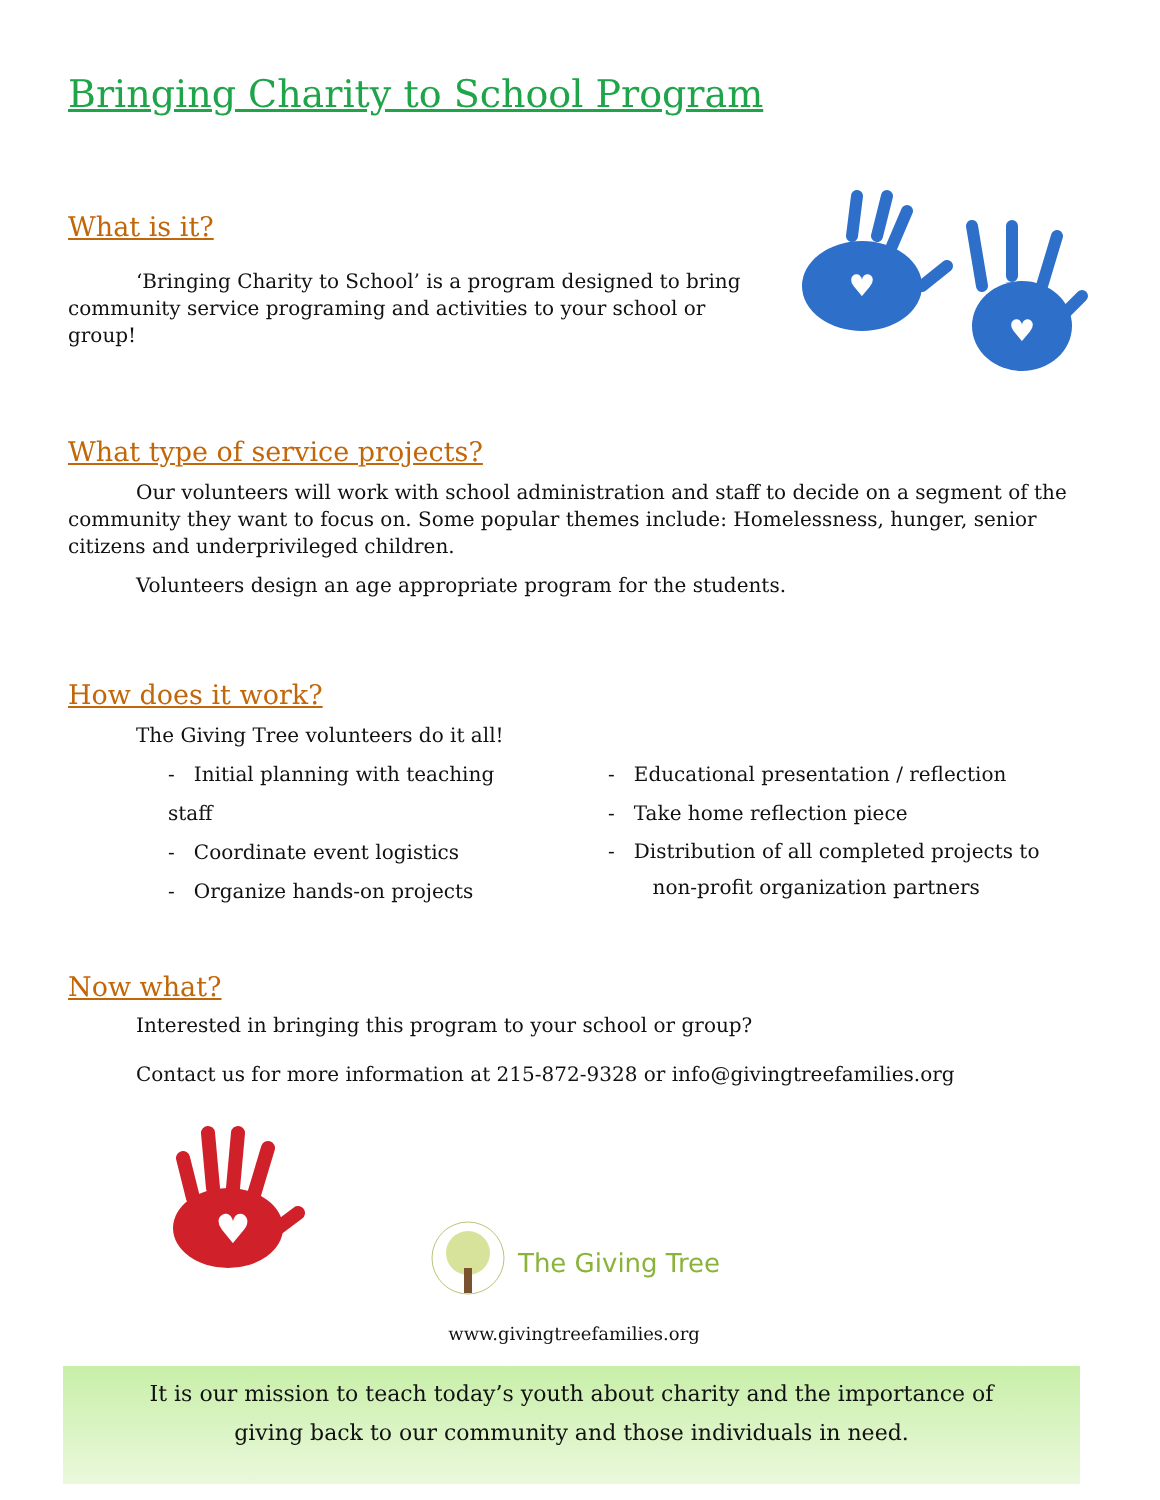Bringing Charity to School Program
What is it?
‘Bringing Charity to School’ is a program designed to bring community service programing and activities to your school or group!
♥
♥
What type of service projects?
Our volunteers will work with school administration and staff to decide on a segment of the community they want to focus on. Some popular themes include: Homelessness, hunger, senior citizens and underprivileged children.
Volunteers design an age appropriate program for the students.
How does it work?
The Giving Tree volunteers do it all!
- Initial planning with teaching staff
- Coordinate event logistics
- Organize hands-on projects
- Educational presentation / reflection
- Take home reflection piece
- Distribution of all completed projects to
non-profit organization partners
Now what?
Interested in bringing this program to your school or group?
Contact us for more information at 215-872-9328 or info@givingtreefamilies.org
♥
The Giving Tree
www.givingtreefamilies.org
It is our mission to teach today’s youth about charity and the importance of
giving back to our community and those individuals in need.